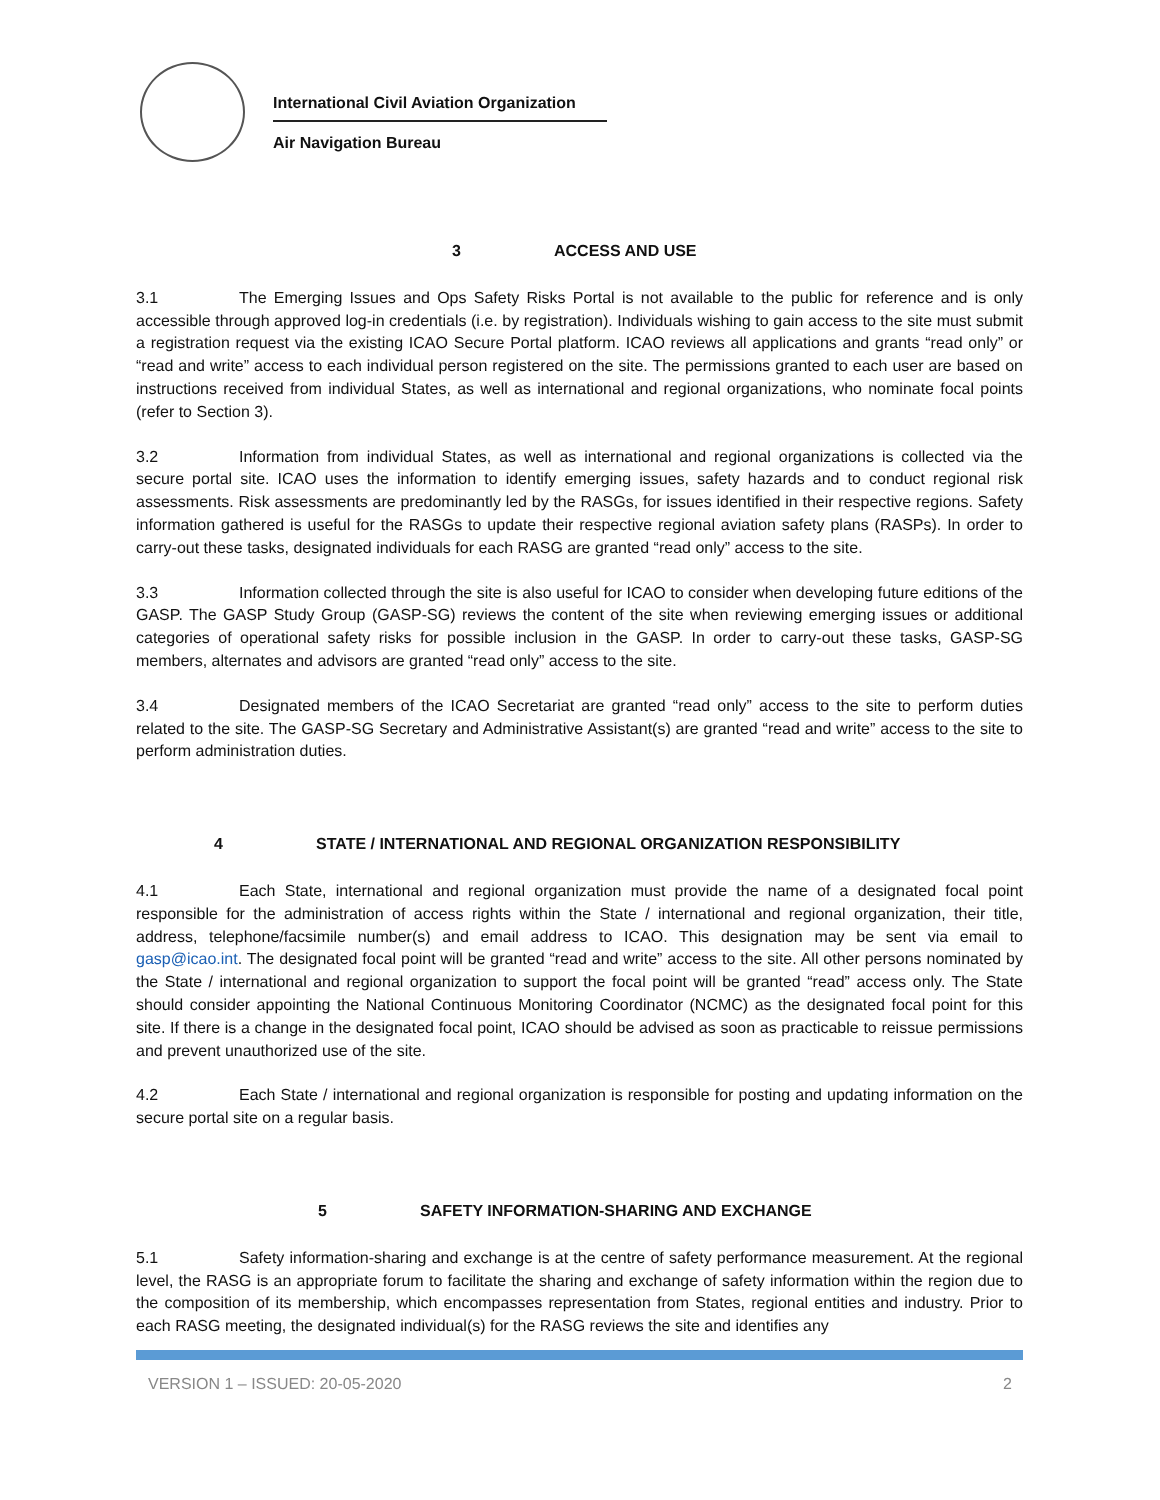International Civil Aviation Organization
Air Navigation Bureau
3 ACCESS AND USE
3.1 The Emerging Issues and Ops Safety Risks Portal is not available to the public for reference and is only accessible through approved log-in credentials (i.e. by registration). Individuals wishing to gain access to the site must submit a registration request via the existing ICAO Secure Portal platform. ICAO reviews all applications and grants “read only” or “read and write” access to each individual person registered on the site. The permissions granted to each user are based on instructions received from individual States, as well as international and regional organizations, who nominate focal points (refer to Section 3).
3.2 Information from individual States, as well as international and regional organizations is collected via the secure portal site. ICAO uses the information to identify emerging issues, safety hazards and to conduct regional risk assessments. Risk assessments are predominantly led by the RASGs, for issues identified in their respective regions. Safety information gathered is useful for the RASGs to update their respective regional aviation safety plans (RASPs). In order to carry-out these tasks, designated individuals for each RASG are granted “read only” access to the site.
3.3 Information collected through the site is also useful for ICAO to consider when developing future editions of the GASP. The GASP Study Group (GASP-SG) reviews the content of the site when reviewing emerging issues or additional categories of operational safety risks for possible inclusion in the GASP. In order to carry-out these tasks, GASP-SG members, alternates and advisors are granted “read only” access to the site.
3.4 Designated members of the ICAO Secretariat are granted “read only” access to the site to perform duties related to the site. The GASP-SG Secretary and Administrative Assistant(s) are granted “read and write” access to the site to perform administration duties.
4 STATE / INTERNATIONAL AND REGIONAL ORGANIZATION RESPONSIBILITY
4.1 Each State, international and regional organization must provide the name of a designated focal point responsible for the administration of access rights within the State / international and regional organization, their title, address, telephone/facsimile number(s) and email address to ICAO. This designation may be sent via email to gasp@icao.int. The designated focal point will be granted “read and write” access to the site. All other persons nominated by the State / international and regional organization to support the focal point will be granted “read” access only. The State should consider appointing the National Continuous Monitoring Coordinator (NCMC) as the designated focal point for this site. If there is a change in the designated focal point, ICAO should be advised as soon as practicable to reissue permissions and prevent unauthorized use of the site.
4.2 Each State / international and regional organization is responsible for posting and updating information on the secure portal site on a regular basis.
5 SAFETY INFORMATION-SHARING AND EXCHANGE
5.1 Safety information-sharing and exchange is at the centre of safety performance measurement. At the regional level, the RASG is an appropriate forum to facilitate the sharing and exchange of safety information within the region due to the composition of its membership, which encompasses representation from States, regional entities and industry. Prior to each RASG meeting, the designated individual(s) for the RASG reviews the site and identifies any
VERSION 1 – ISSUED: 20-05-2020 2